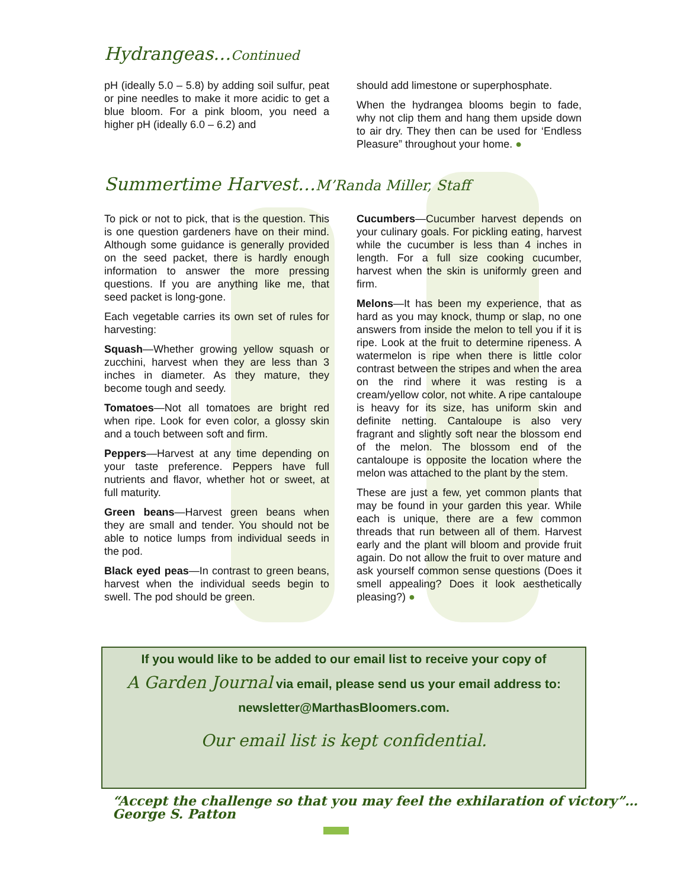Hydrangeas…Continued
pH (ideally 5.0 – 5.8) by adding soil sulfur, peat or pine needles to make it more acidic to get a blue bloom. For a pink bloom, you need a higher pH (ideally 6.0 – 6.2) and
should add limestone or superphosphate.
When the hydrangea blooms begin to fade, why not clip them and hang them upside down to air dry. They then can be used for ‘Endless Pleasure” throughout your home. ●
Summertime Harvest…M’Randa Miller, Staff
To pick or not to pick, that is the question. This is one question gardeners have on their mind. Although some guidance is generally provided on the seed packet, there is hardly enough information to answer the more pressing questions. If you are anything like me, that seed packet is long-gone.
Each vegetable carries its own set of rules for harvesting:
Squash—Whether growing yellow squash or zucchini, harvest when they are less than 3 inches in diameter. As they mature, they become tough and seedy.
Tomatoes—Not all tomatoes are bright red when ripe. Look for even color, a glossy skin and a touch between soft and firm.
Peppers—Harvest at any time depending on your taste preference. Peppers have full nutrients and flavor, whether hot or sweet, at full maturity.
Green beans—Harvest green beans when they are small and tender. You should not be able to notice lumps from individual seeds in the pod.
Black eyed peas—In contrast to green beans, harvest when the individual seeds begin to swell. The pod should be green.
Cucumbers—Cucumber harvest depends on your culinary goals. For pickling eating, harvest while the cucumber is less than 4 inches in length. For a full size cooking cucumber, harvest when the skin is uniformly green and firm.
Melons—It has been my experience, that as hard as you may knock, thump or slap, no one answers from inside the melon to tell you if it is ripe. Look at the fruit to determine ripeness. A watermelon is ripe when there is little color contrast between the stripes and when the area on the rind where it was resting is a cream/yellow color, not white. A ripe cantaloupe is heavy for its size, has uniform skin and definite netting. Cantaloupe is also very fragrant and slightly soft near the blossom end of the melon. The blossom end of the cantaloupe is opposite the location where the melon was attached to the plant by the stem.
These are just a few, yet common plants that may be found in your garden this year. While each is unique, there are a few common threads that run between all of them. Harvest early and the plant will bloom and provide fruit again. Do not allow the fruit to over mature and ask yourself common sense questions (Does it smell appealing? Does it look aesthetically pleasing?) ●
If you would like to be added to our email list to receive your copy of
A Garden Journal via email, please send us your email address to:
newsletter@MarthasBloomers.com.
Our email list is kept confidential.
“Accept the challenge so that you may feel the exhilaration of victory”…George S. Patton